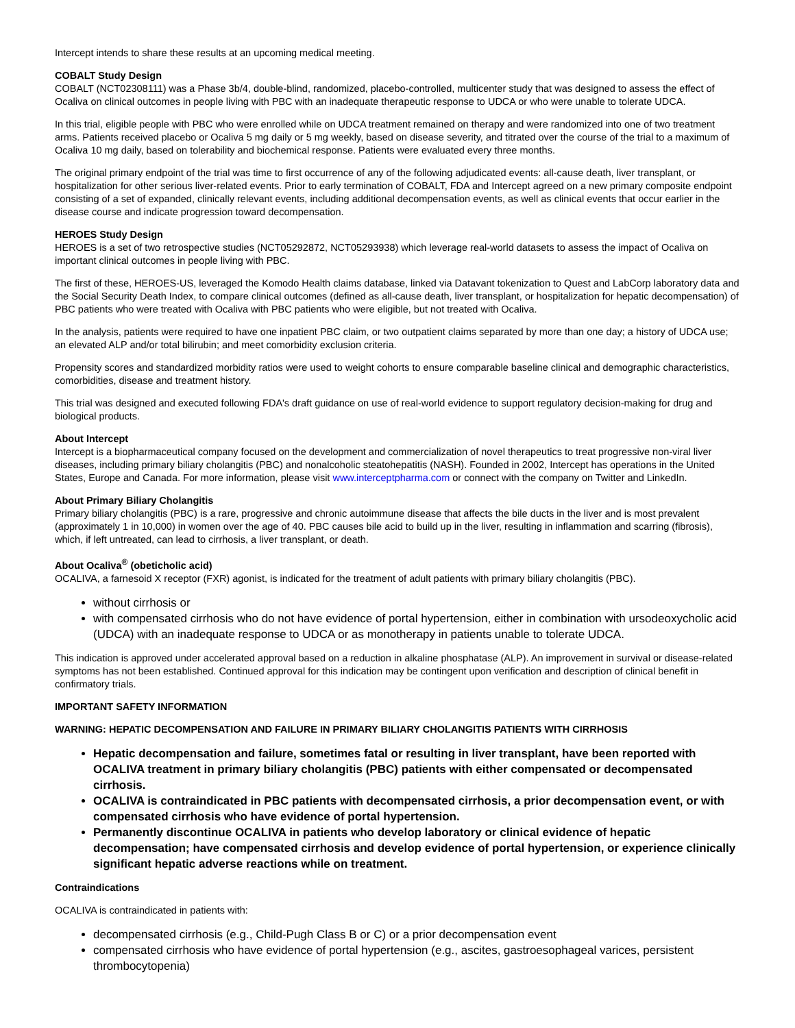Intercept intends to share these results at an upcoming medical meeting.
COBALT Study Design
COBALT (NCT02308111) was a Phase 3b/4, double-blind, randomized, placebo-controlled, multicenter study that was designed to assess the effect of Ocaliva on clinical outcomes in people living with PBC with an inadequate therapeutic response to UDCA or who were unable to tolerate UDCA.
In this trial, eligible people with PBC who were enrolled while on UDCA treatment remained on therapy and were randomized into one of two treatment arms. Patients received placebo or Ocaliva 5 mg daily or 5 mg weekly, based on disease severity, and titrated over the course of the trial to a maximum of Ocaliva 10 mg daily, based on tolerability and biochemical response. Patients were evaluated every three months.
The original primary endpoint of the trial was time to first occurrence of any of the following adjudicated events: all-cause death, liver transplant, or hospitalization for other serious liver-related events. Prior to early termination of COBALT, FDA and Intercept agreed on a new primary composite endpoint consisting of a set of expanded, clinically relevant events, including additional decompensation events, as well as clinical events that occur earlier in the disease course and indicate progression toward decompensation.
HEROES Study Design
HEROES is a set of two retrospective studies (NCT05292872, NCT05293938) which leverage real-world datasets to assess the impact of Ocaliva on important clinical outcomes in people living with PBC.
The first of these, HEROES-US, leveraged the Komodo Health claims database, linked via Datavant tokenization to Quest and LabCorp laboratory data and the Social Security Death Index, to compare clinical outcomes (defined as all-cause death, liver transplant, or hospitalization for hepatic decompensation) of PBC patients who were treated with Ocaliva with PBC patients who were eligible, but not treated with Ocaliva.
In the analysis, patients were required to have one inpatient PBC claim, or two outpatient claims separated by more than one day; a history of UDCA use; an elevated ALP and/or total bilirubin; and meet comorbidity exclusion criteria.
Propensity scores and standardized morbidity ratios were used to weight cohorts to ensure comparable baseline clinical and demographic characteristics, comorbidities, disease and treatment history.
This trial was designed and executed following FDA's draft guidance on use of real-world evidence to support regulatory decision-making for drug and biological products.
About Intercept
Intercept is a biopharmaceutical company focused on the development and commercialization of novel therapeutics to treat progressive non-viral liver diseases, including primary biliary cholangitis (PBC) and nonalcoholic steatohepatitis (NASH). Founded in 2002, Intercept has operations in the United States, Europe and Canada. For more information, please visit www.interceptpharma.com or connect with the company on Twitter and LinkedIn.
About Primary Biliary Cholangitis
Primary biliary cholangitis (PBC) is a rare, progressive and chronic autoimmune disease that affects the bile ducts in the liver and is most prevalent (approximately 1 in 10,000) in women over the age of 40. PBC causes bile acid to build up in the liver, resulting in inflammation and scarring (fibrosis), which, if left untreated, can lead to cirrhosis, a liver transplant, or death.
About Ocaliva<sup>®</sup> (obeticholic acid)
OCALIVA, a farnesoid X receptor (FXR) agonist, is indicated for the treatment of adult patients with primary biliary cholangitis (PBC).
without cirrhosis or
with compensated cirrhosis who do not have evidence of portal hypertension, either in combination with ursodeoxycholic acid (UDCA) with an inadequate response to UDCA or as monotherapy in patients unable to tolerate UDCA.
This indication is approved under accelerated approval based on a reduction in alkaline phosphatase (ALP). An improvement in survival or disease-related symptoms has not been established. Continued approval for this indication may be contingent upon verification and description of clinical benefit in confirmatory trials.
IMPORTANT SAFETY INFORMATION
WARNING: HEPATIC DECOMPENSATION AND FAILURE IN PRIMARY BILIARY CHOLANGITIS PATIENTS WITH CIRRHOSIS
Hepatic decompensation and failure, sometimes fatal or resulting in liver transplant, have been reported with OCALIVA treatment in primary biliary cholangitis (PBC) patients with either compensated or decompensated cirrhosis.
OCALIVA is contraindicated in PBC patients with decompensated cirrhosis, a prior decompensation event, or with compensated cirrhosis who have evidence of portal hypertension.
Permanently discontinue OCALIVA in patients who develop laboratory or clinical evidence of hepatic decompensation; have compensated cirrhosis and develop evidence of portal hypertension, or experience clinically significant hepatic adverse reactions while on treatment.
Contraindications
OCALIVA is contraindicated in patients with:
decompensated cirrhosis (e.g., Child-Pugh Class B or C) or a prior decompensation event
compensated cirrhosis who have evidence of portal hypertension (e.g., ascites, gastroesophageal varices, persistent thrombocytopenia)